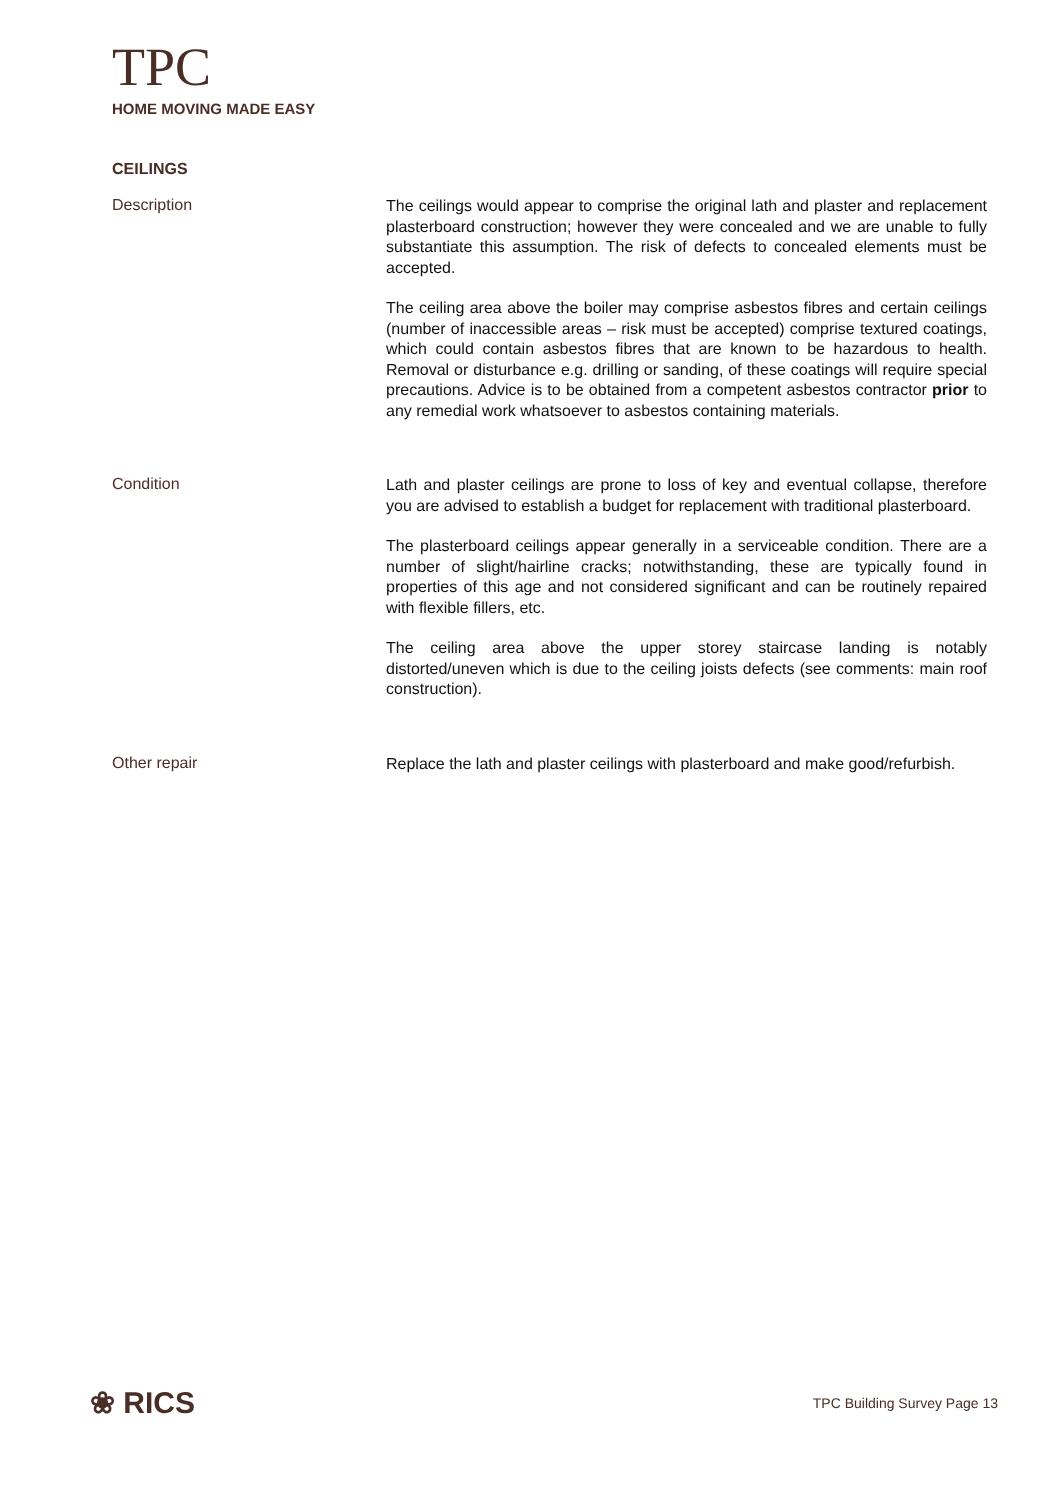TPC
HOME MOVING MADE EASY
CEILINGS
Description
The ceilings would appear to comprise the original lath and plaster and replacement plasterboard construction; however they were concealed and we are unable to fully substantiate this assumption. The risk of defects to concealed elements must be accepted.
The ceiling area above the boiler may comprise asbestos fibres and certain ceilings (number of inaccessible areas – risk must be accepted) comprise textured coatings, which could contain asbestos fibres that are known to be hazardous to health. Removal or disturbance e.g. drilling or sanding, of these coatings will require special precautions. Advice is to be obtained from a competent asbestos contractor prior to any remedial work whatsoever to asbestos containing materials.
Condition
Lath and plaster ceilings are prone to loss of key and eventual collapse, therefore you are advised to establish a budget for replacement with traditional plasterboard.
The plasterboard ceilings appear generally in a serviceable condition. There are a number of slight/hairline cracks; notwithstanding, these are typically found in properties of this age and not considered significant and can be routinely repaired with flexible fillers, etc.
The ceiling area above the upper storey staircase landing is notably distorted/uneven which is due to the ceiling joists defects (see comments: main roof construction).
Other repair
Replace the lath and plaster ceilings with plasterboard and make good/refurbish.
❀ RICS
TPC Building Survey Page 13